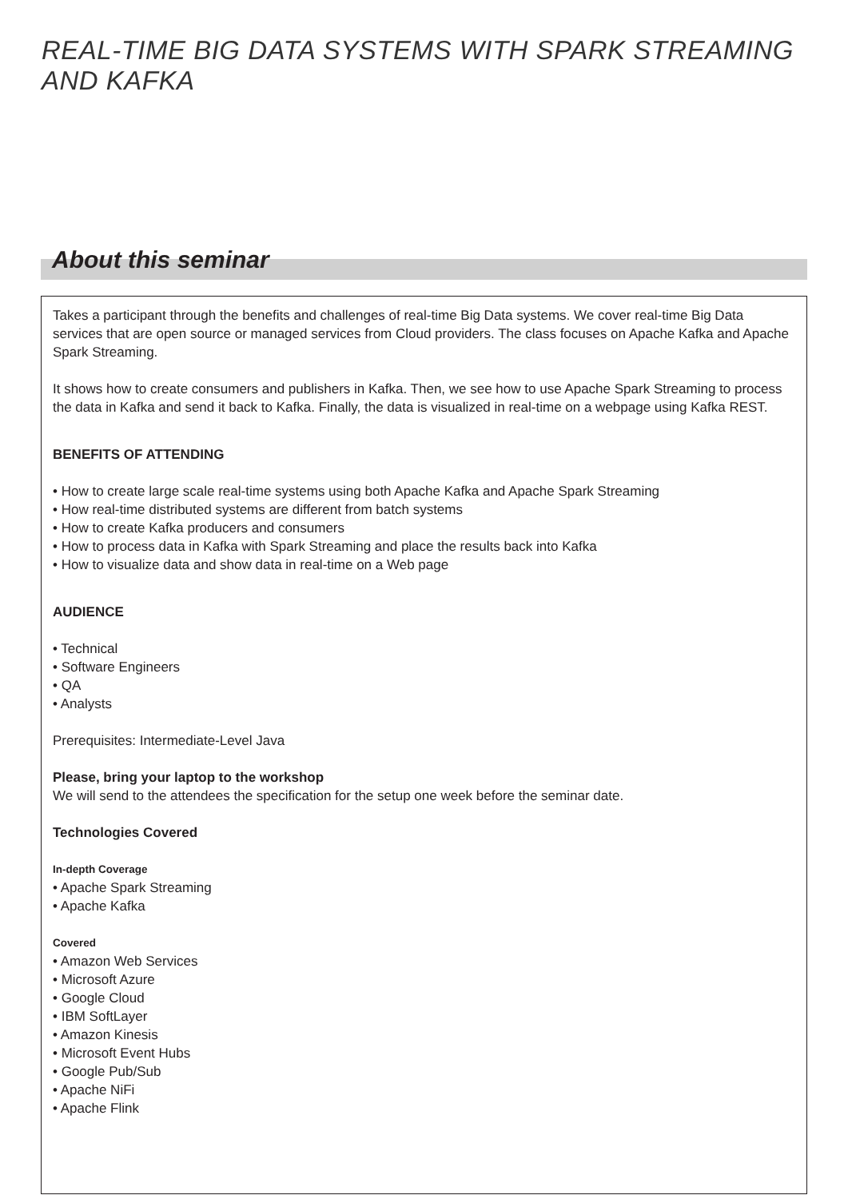REAL-TIME BIG DATA SYSTEMS WITH SPARK STREAMING AND KAFKA
About this seminar
Takes a participant through the benefits and challenges of real-time Big Data systems. We cover real-time Big Data services that are open source or managed services from Cloud providers. The class focuses on Apache Kafka and Apache Spark Streaming.
It shows how to create consumers and publishers in Kafka. Then, we see how to use Apache Spark Streaming to process the data in Kafka and send it back to Kafka. Finally, the data is visualized in real-time on a webpage using Kafka REST.
BENEFITS OF ATTENDING
• How to create large scale real-time systems using both Apache Kafka and Apache Spark Streaming
• How real-time distributed systems are different from batch systems
• How to create Kafka producers and consumers
• How to process data in Kafka with Spark Streaming and place the results back into Kafka
• How to visualize data and show data in real-time on a Web page
AUDIENCE
• Technical
• Software Engineers
• QA
• Analysts
Prerequisites: Intermediate-Level Java
Please, bring your laptop to the workshop
We will send to the attendees the specification for the setup one week before the seminar date.
Technologies Covered
In-depth Coverage
• Apache Spark Streaming
• Apache Kafka
Covered
• Amazon Web Services
• Microsoft Azure
• Google Cloud
• IBM SoftLayer
• Amazon Kinesis
• Microsoft Event Hubs
• Google Pub/Sub
• Apache NiFi
• Apache Flink